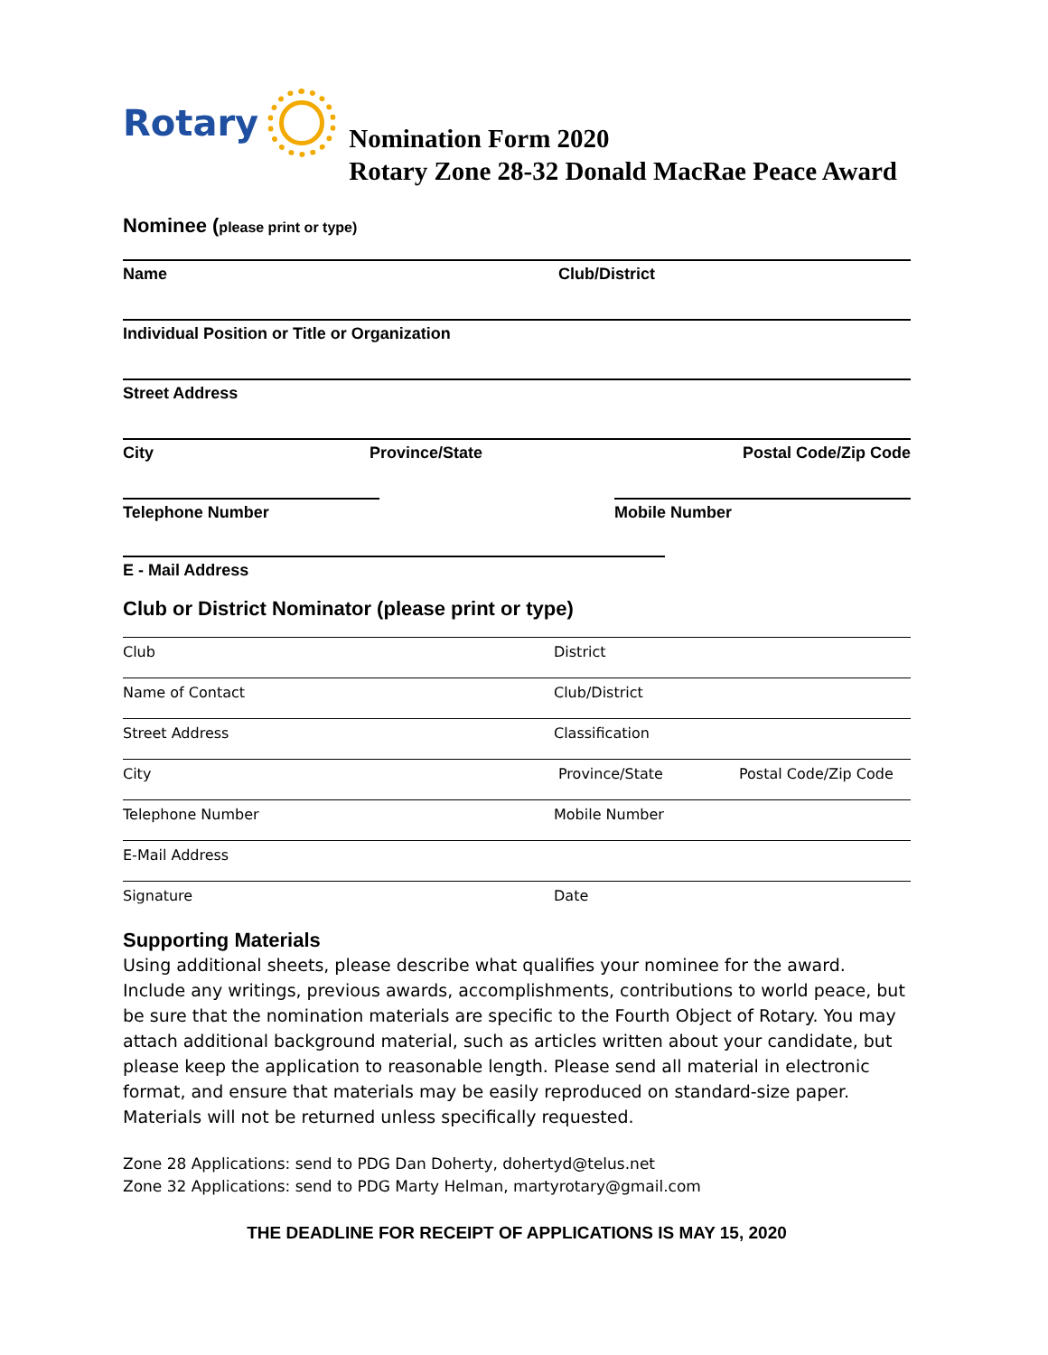Rotary
Nomination Form 2020
Rotary Zone 28-32 Donald MacRae Peace Award
Nominee (please print or type)
Name Club/District
Individual Position or Title or Organization
Street Address
City Province/State Postal Code/Zip Code
Telephone Number Mobile Number
E - Mail Address
Club or District Nominator (please print or type)
Club District
Name of Contact Club/District
Street Address Classification
City Province/State Postal Code/Zip Code
Telephone Number Mobile Number
E-Mail Address
Signature Date
Supporting Materials
Using additional sheets, please describe what qualifies your nominee for the award. Include any writings, previous awards, accomplishments, contributions to world peace, but be sure that the nomination materials are specific to the Fourth Object of Rotary. You may attach additional background material, such as articles written about your candidate, but please keep the application to reasonable length. Please send all material in electronic format, and ensure that materials may be easily reproduced on standard-size paper. Materials will not be returned unless specifically requested.
Zone 28 Applications: send to PDG Dan Doherty, dohertyd@telus.net
Zone 32 Applications: send to PDG Marty Helman, martyrotary@gmail.com
THE DEADLINE FOR RECEIPT OF APPLICATIONS IS MAY 15, 2020